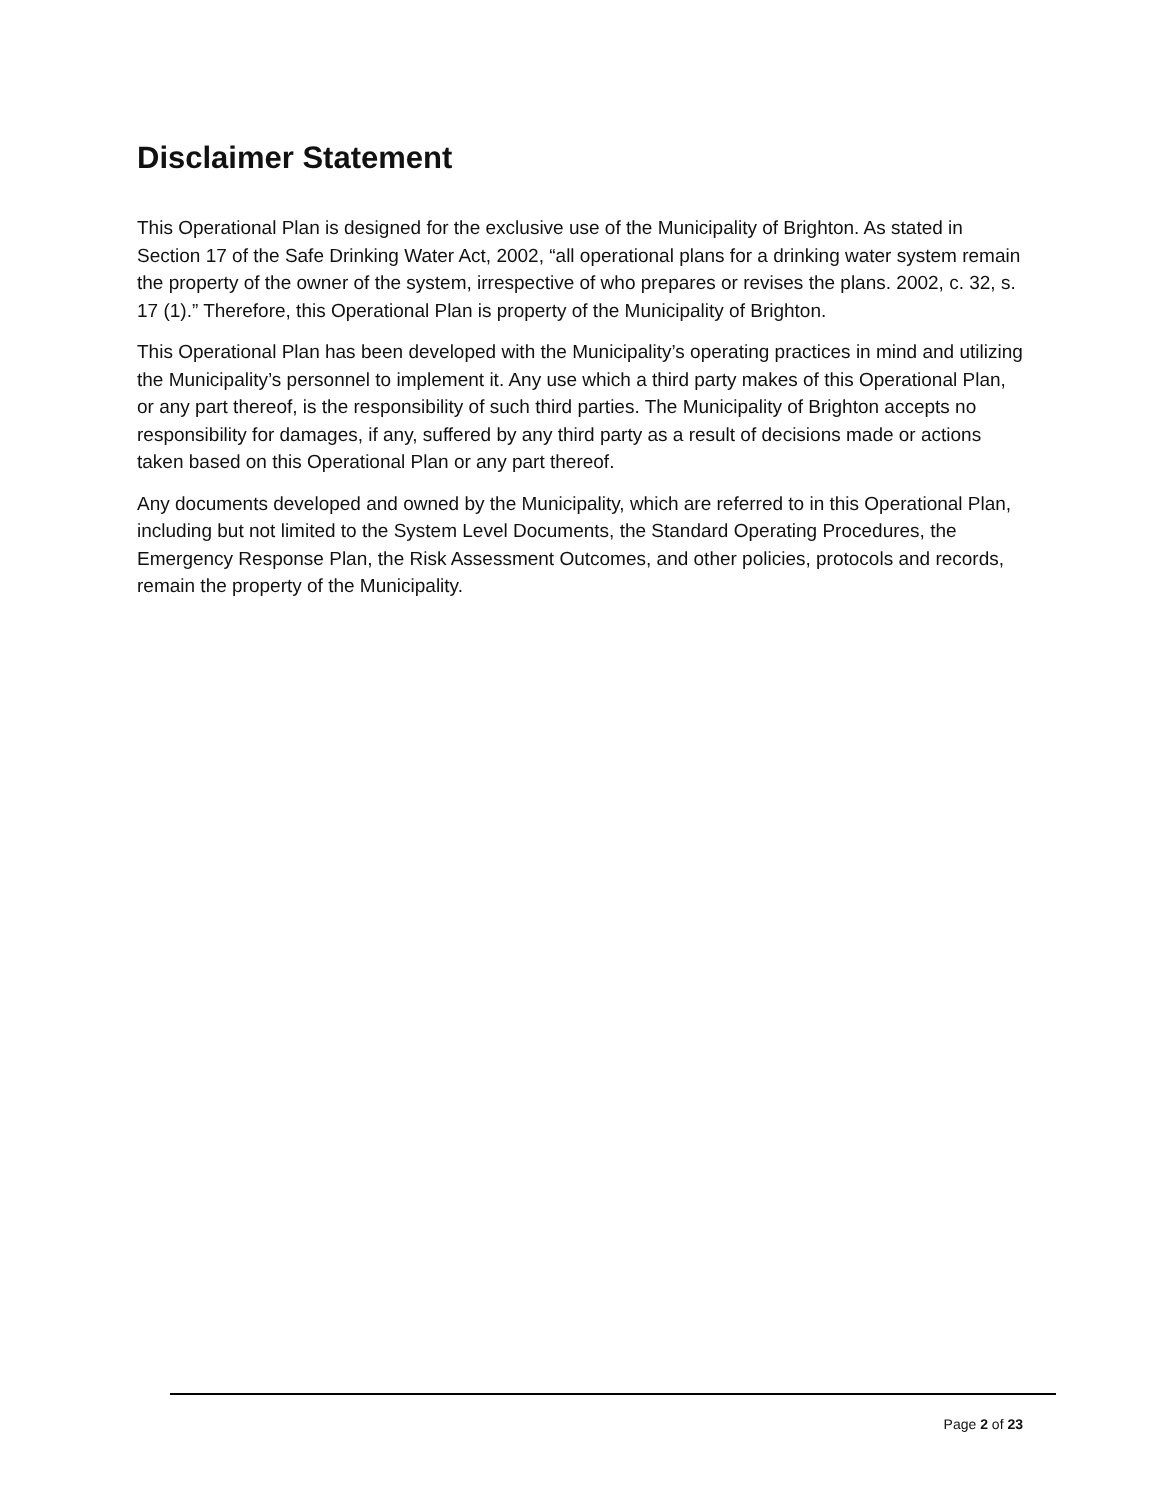Disclaimer Statement
This Operational Plan is designed for the exclusive use of the Municipality of Brighton. As stated in Section 17 of the Safe Drinking Water Act, 2002, “all operational plans for a drinking water system remain the property of the owner of the system, irrespective of who prepares or revises the plans. 2002, c. 32, s. 17 (1).” Therefore, this Operational Plan is property of the Municipality of Brighton.
This Operational Plan has been developed with the Municipality’s operating practices in mind and utilizing the Municipality’s personnel to implement it. Any use which a third party makes of this Operational Plan, or any part thereof, is the responsibility of such third parties. The Municipality of Brighton accepts no responsibility for damages, if any, suffered by any third party as a result of decisions made or actions taken based on this Operational Plan or any part thereof.
Any documents developed and owned by the Municipality, which are referred to in this Operational Plan, including but not limited to the System Level Documents, the Standard Operating Procedures, the Emergency Response Plan, the Risk Assessment Outcomes, and other policies, protocols and records, remain the property of the Municipality.
Page 2 of 23